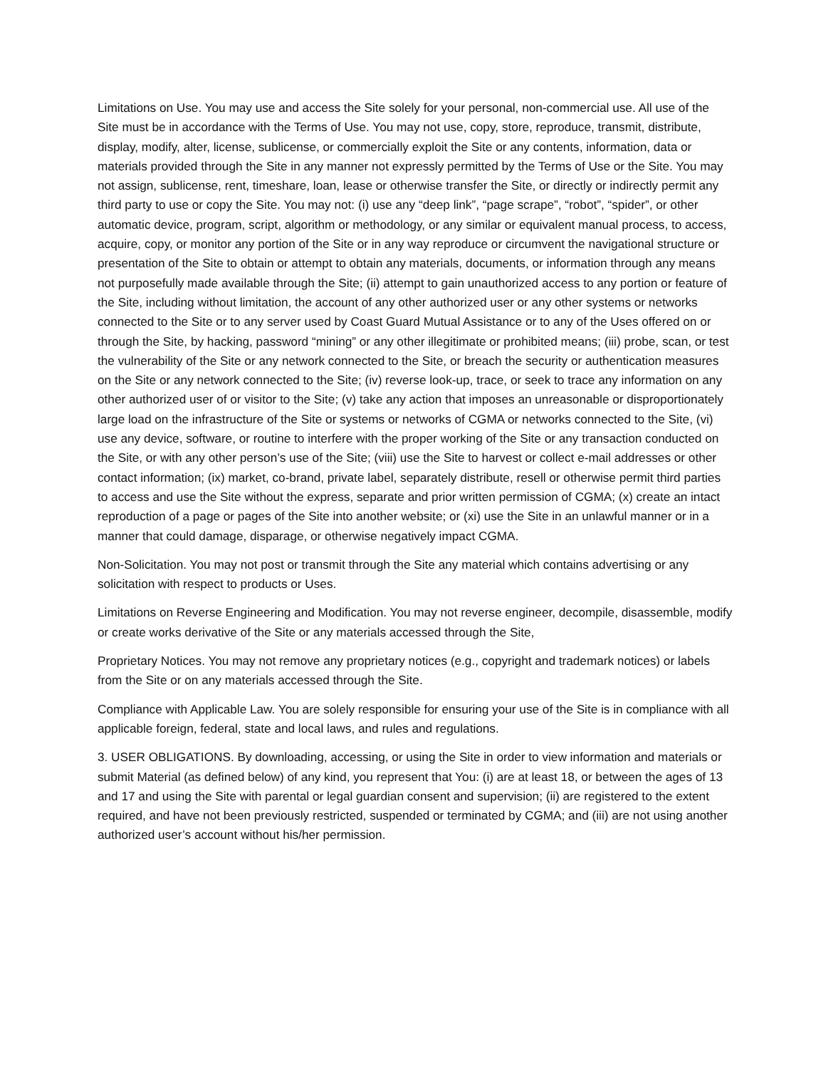Limitations on Use. You may use and access the Site solely for your personal, non-commercial use. All use of the Site must be in accordance with the Terms of Use. You may not use, copy, store, reproduce, transmit, distribute, display, modify, alter, license, sublicense, or commercially exploit the Site or any contents, information, data or materials provided through the Site in any manner not expressly permitted by the Terms of Use or the Site. You may not assign, sublicense, rent, timeshare, loan, lease or otherwise transfer the Site, or directly or indirectly permit any third party to use or copy the Site. You may not: (i) use any “deep link”, “page scrape”, “robot”, “spider”, or other automatic device, program, script, algorithm or methodology, or any similar or equivalent manual process, to access, acquire, copy, or monitor any portion of the Site or in any way reproduce or circumvent the navigational structure or presentation of the Site to obtain or attempt to obtain any materials, documents, or information through any means not purposefully made available through the Site; (ii) attempt to gain unauthorized access to any portion or feature of the Site, including without limitation, the account of any other authorized user or any other systems or networks connected to the Site or to any server used by Coast Guard Mutual Assistance or to any of the Uses offered on or through the Site, by hacking, password “mining” or any other illegitimate or prohibited means; (iii) probe, scan, or test the vulnerability of the Site or any network connected to the Site, or breach the security or authentication measures on the Site or any network connected to the Site; (iv) reverse look-up, trace, or seek to trace any information on any other authorized user of or visitor to the Site; (v) take any action that imposes an unreasonable or disproportionately large load on the infrastructure of the Site or systems or networks of CGMA or networks connected to the Site, (vi) use any device, software, or routine to interfere with the proper working of the Site or any transaction conducted on the Site, or with any other person’s use of the Site; (viii) use the Site to harvest or collect e-mail addresses or other contact information; (ix) market, co-brand, private label, separately distribute, resell or otherwise permit third parties to access and use the Site without the express, separate and prior written permission of CGMA; (x) create an intact reproduction of a page or pages of the Site into another website; or (xi) use the Site in an unlawful manner or in a manner that could damage, disparage, or otherwise negatively impact CGMA.
Non-Solicitation. You may not post or transmit through the Site any material which contains advertising or any solicitation with respect to products or Uses.
Limitations on Reverse Engineering and Modification. You may not reverse engineer, decompile, disassemble, modify or create works derivative of the Site or any materials accessed through the Site,
Proprietary Notices. You may not remove any proprietary notices (e.g., copyright and trademark notices) or labels from the Site or on any materials accessed through the Site.
Compliance with Applicable Law. You are solely responsible for ensuring your use of the Site is in compliance with all applicable foreign, federal, state and local laws, and rules and regulations.
3. USER OBLIGATIONS. By downloading, accessing, or using the Site in order to view information and materials or submit Material (as defined below) of any kind, you represent that You: (i) are at least 18, or between the ages of 13 and 17 and using the Site with parental or legal guardian consent and supervision; (ii) are registered to the extent required, and have not been previously restricted, suspended or terminated by CGMA; and (iii) are not using another authorized user’s account without his/her permission.